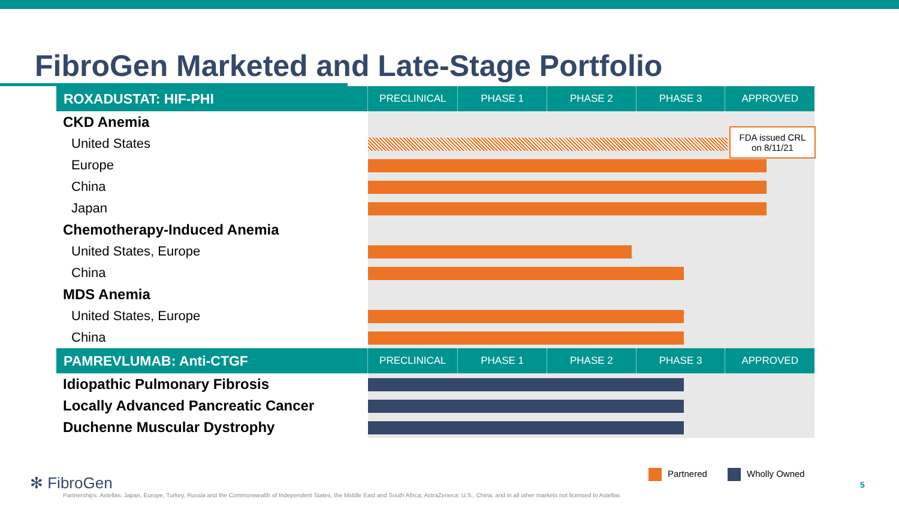FibroGen Marketed and Late-Stage Portfolio
| ROXADUSTAT: HIF-PHI | PRECLINICAL | PHASE 1 | PHASE 2 | PHASE 3 | APPROVED |
| --- | --- | --- | --- | --- | --- |
| CKD Anemia | | | | | |
| United States | | | | | |
| Europe | | | | | |
| China | | | | | |
| Japan | | | | | |
| Chemotherapy-Induced Anemia | | | | | |
| United States, Europe | | | | | |
| China | | | | | |
| MDS Anemia | | | | | |
| United States, Europe | | | | | |
| China | | | | | |
| PAMREVLUMAB: Anti-CTGF | PRECLINICAL | PHASE 1 | PHASE 2 | PHASE 3 | APPROVED |
| Idiopathic Pulmonary Fibrosis | | | | | |
| Locally Advanced Pancreatic Cancer | | | | | |
| Duchenne Muscular Dystrophy | | | | | |
FDA issued CRL
on 8/11/21
Partnered Wholly Owned
✻ FibroGen
Partnerships: Astellas: Japan, Europe, Turkey, Russia and the Commonwealth of Independent States, the Middle East and South Africa; AstraZeneca: U.S., China, and in all other markets not licensed to Astellas
5